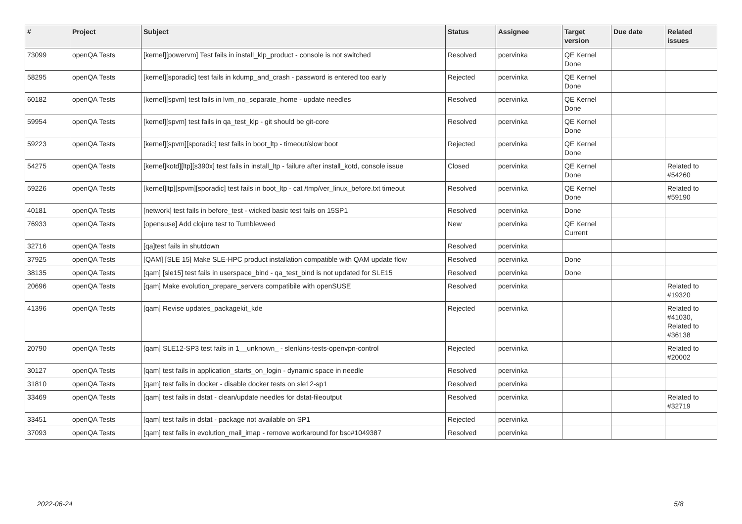| # | Project | Subject | Status | Assignee | Target version | Due date | Related issues |
| --- | --- | --- | --- | --- | --- | --- | --- |
| 73099 | openQA Tests | [kernel][powervm] Test fails in install_klp_product - console is not switched | Resolved | pcervinka | QE Kernel Done | | |
| 58295 | openQA Tests | [kernel][sporadic] test fails in kdump_and_crash - password is entered too early | Rejected | pcervinka | QE Kernel Done | | |
| 60182 | openQA Tests | [kernel][spvm] test fails in lvm_no_separate_home - update needles | Resolved | pcervinka | QE Kernel Done | | |
| 59954 | openQA Tests | [kernel][spvm] test fails in qa_test_klp - git should be git-core | Resolved | pcervinka | QE Kernel Done | | |
| 59223 | openQA Tests | [kernel][spvm][sporadic] test fails in boot_ltp - timeout/slow boot | Rejected | pcervinka | QE Kernel Done | | |
| 54275 | openQA Tests | [kernel]kotd][ltp][s390x] test fails in install_ltp - failure after install_kotd, console issue | Closed | pcervinka | QE Kernel Done | | Related to #54260 |
| 59226 | openQA Tests | [kernel]ltp][spvm][sporadic] test fails in boot_ltp - cat /tmp/ver_linux_before.txt timeout | Resolved | pcervinka | QE Kernel Done | | Related to #59190 |
| 40181 | openQA Tests | [network] test fails in before_test - wicked basic test fails on 15SP1 | Resolved | pcervinka | Done | | |
| 76933 | openQA Tests | [opensuse] Add clojure test to Tumbleweed | New | pcervinka | QE Kernel Current | | |
| 32716 | openQA Tests | [qa]test fails in shutdown | Resolved | pcervinka | | | |
| 37925 | openQA Tests | [QAM] [SLE 15] Make SLE-HPC product installation compatible with QAM update flow | Resolved | pcervinka | Done | | |
| 38135 | openQA Tests | [qam] [sle15] test fails in userspace_bind - qa_test_bind is not updated for SLE15 | Resolved | pcervinka | Done | | |
| 20696 | openQA Tests | [qam] Make evolution_prepare_servers compatibile with openSUSE | Resolved | pcervinka | | | Related to #19320 |
| 41396 | openQA Tests | [qam] Revise updates_packagekit_kde | Rejected | pcervinka | | | Related to #41030, Related to #36138 |
| 20790 | openQA Tests | [qam] SLE12-SP3 test fails in 1__unknown_ - slenkins-tests-openvpn-control | Rejected | pcervinka | | | Related to #20002 |
| 30127 | openQA Tests | [qam] test fails in application_starts_on_login - dynamic space in needle | Resolved | pcervinka | | | |
| 31810 | openQA Tests | [qam] test fails in docker - disable docker tests on sle12-sp1 | Resolved | pcervinka | | | |
| 33469 | openQA Tests | [qam] test fails in dstat - clean/update needles for dstat-fileoutput | Resolved | pcervinka | | | Related to #32719 |
| 33451 | openQA Tests | [qam] test fails in dstat - package not available on SP1 | Rejected | pcervinka | | | |
| 37093 | openQA Tests | [qam] test fails in evolution_mail_imap - remove workaround for bsc#1049387 | Resolved | pcervinka | | | |
2022-06-24 5/8